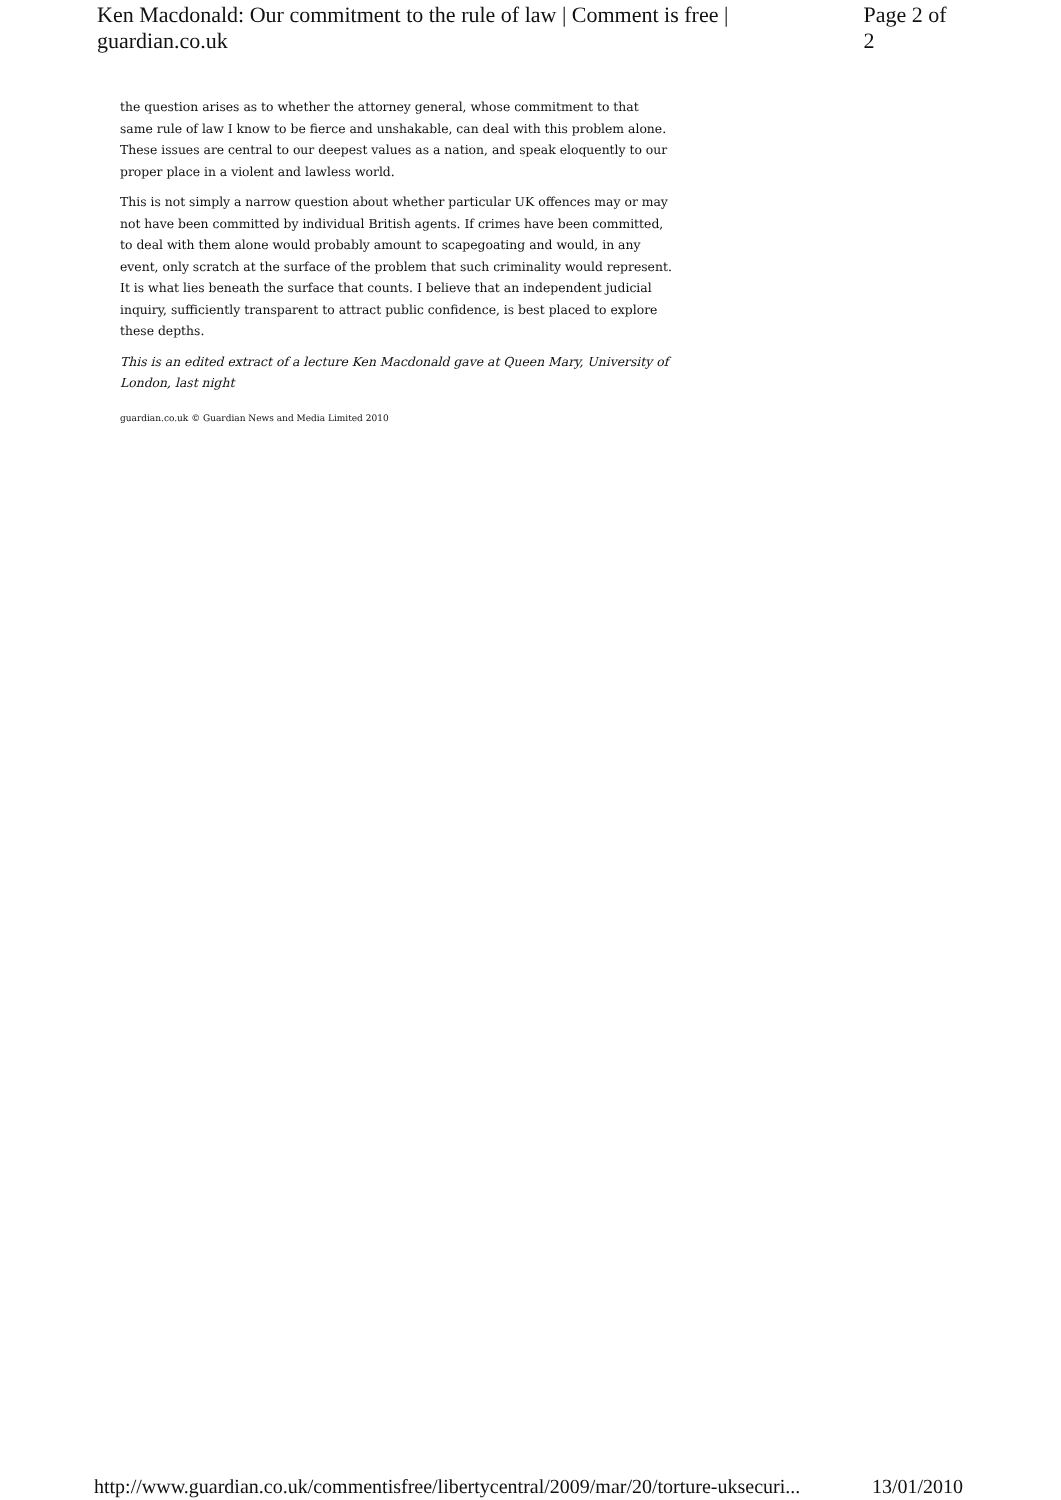Ken Macdonald: Our commitment to the rule of law | Comment is free | guardian.co.uk Page 2 of 2
the question arises as to whether the attorney general, whose commitment to that same rule of law I know to be fierce and unshakable, can deal with this problem alone. These issues are central to our deepest values as a nation, and speak eloquently to our proper place in a violent and lawless world.
This is not simply a narrow question about whether particular UK offences may or may not have been committed by individual British agents. If crimes have been committed, to deal with them alone would probably amount to scapegoating and would, in any event, only scratch at the surface of the problem that such criminality would represent. It is what lies beneath the surface that counts. I believe that an independent judicial inquiry, sufficiently transparent to attract public confidence, is best placed to explore these depths.
This is an edited extract of a lecture Ken Macdonald gave at Queen Mary, University of London, last night
guardian.co.uk © Guardian News and Media Limited 2010
http://www.guardian.co.uk/commentisfree/libertycentral/2009/mar/20/torture-uksecuri... 13/01/2010